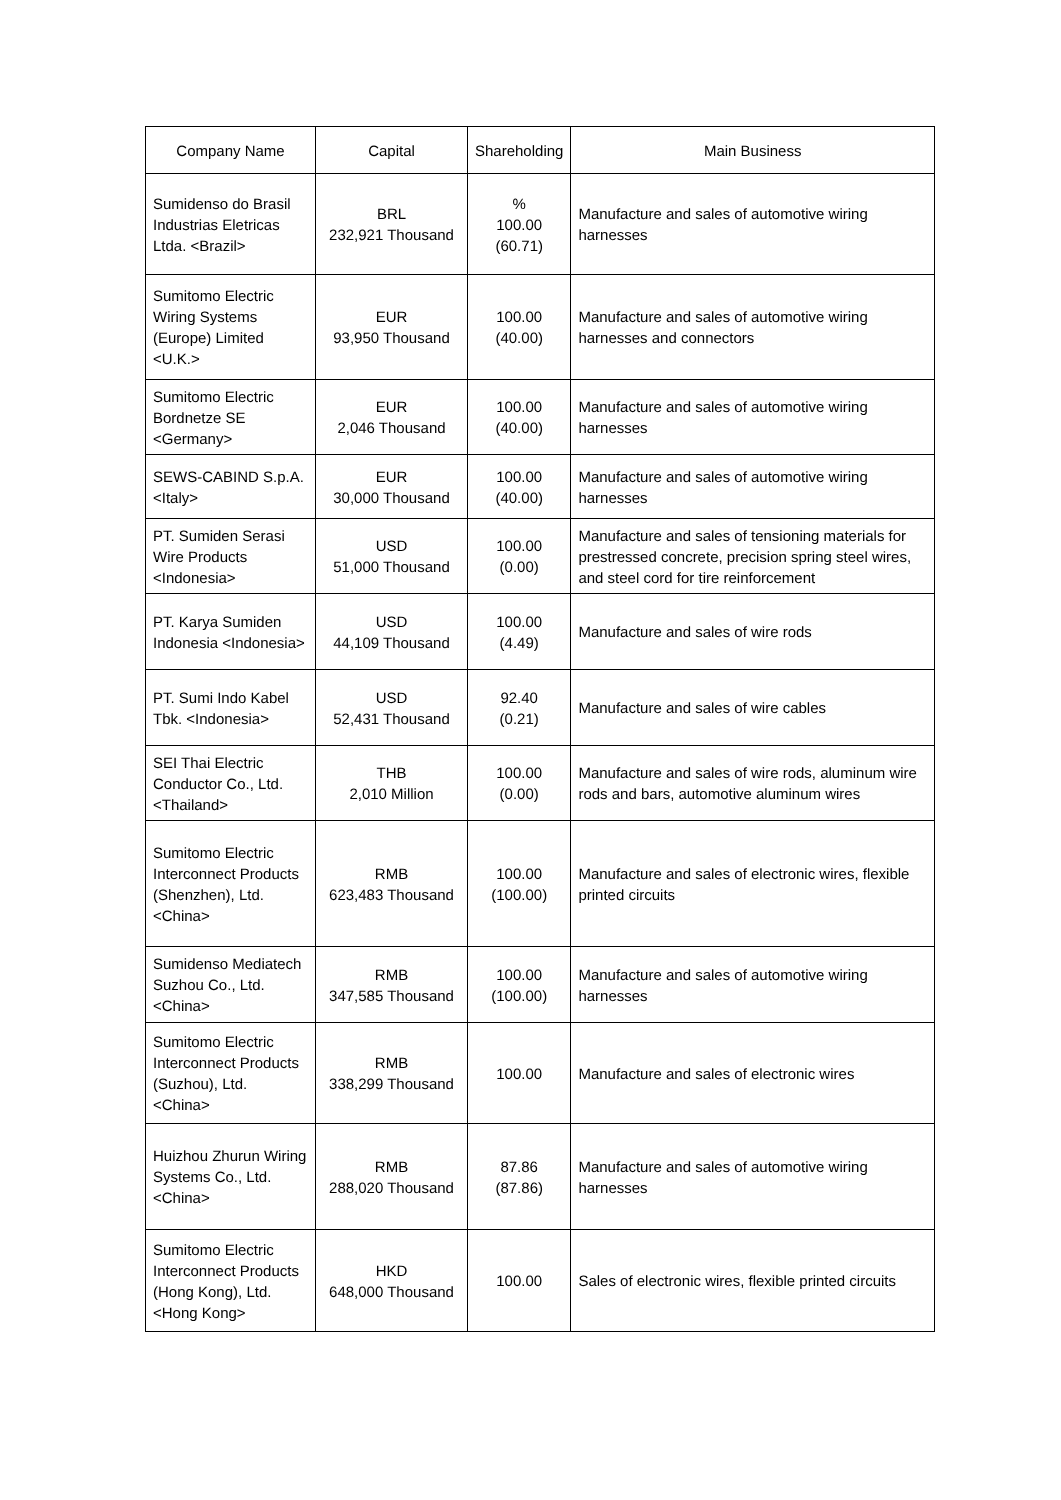| Company Name | Capital | Shareholding | Main Business |
| --- | --- | --- | --- |
| Sumidenso do Brasil Industrias Eletricas Ltda. <Brazil> | BRL 232,921 Thousand | % 100.00 (60.71) | Manufacture and sales of automotive wiring harnesses |
| Sumitomo Electric Wiring Systems (Europe) Limited <U.K.> | EUR 93,950 Thousand | 100.00 (40.00) | Manufacture and sales of automotive wiring harnesses and connectors |
| Sumitomo Electric Bordnetze SE <Germany> | EUR 2,046 Thousand | 100.00 (40.00) | Manufacture and sales of automotive wiring harnesses |
| SEWS-CABIND S.p.A. <Italy> | EUR 30,000 Thousand | 100.00 (40.00) | Manufacture and sales of automotive wiring harnesses |
| PT. Sumiden Serasi Wire Products <Indonesia> | USD 51,000 Thousand | 100.00 (0.00) | Manufacture and sales of tensioning materials for prestressed concrete, precision spring steel wires, and steel cord for tire reinforcement |
| PT. Karya Sumiden Indonesia <Indonesia> | USD 44,109 Thousand | 100.00 (4.49) | Manufacture and sales of wire rods |
| PT. Sumi Indo Kabel Tbk. <Indonesia> | USD 52,431 Thousand | 92.40 (0.21) | Manufacture and sales of wire cables |
| SEI Thai Electric Conductor Co., Ltd. <Thailand> | THB 2,010 Million | 100.00 (0.00) | Manufacture and sales of wire rods, aluminum wire rods and bars, automotive aluminum wires |
| Sumitomo Electric Interconnect Products (Shenzhen), Ltd. <China> | RMB 623,483 Thousand | 100.00 (100.00) | Manufacture and sales of electronic wires, flexible printed circuits |
| Sumidenso Mediatech Suzhou Co., Ltd. <China> | RMB 347,585 Thousand | 100.00 (100.00) | Manufacture and sales of automotive wiring harnesses |
| Sumitomo Electric Interconnect Products (Suzhou), Ltd. <China> | RMB 338,299 Thousand | 100.00 | Manufacture and sales of electronic wires |
| Huizhou Zhurun Wiring Systems Co., Ltd. <China> | RMB 288,020 Thousand | 87.86 (87.86) | Manufacture and sales of automotive wiring harnesses |
| Sumitomo Electric Interconnect Products (Hong Kong), Ltd. <Hong Kong> | HKD 648,000 Thousand | 100.00 | Sales of electronic wires, flexible printed circuits |